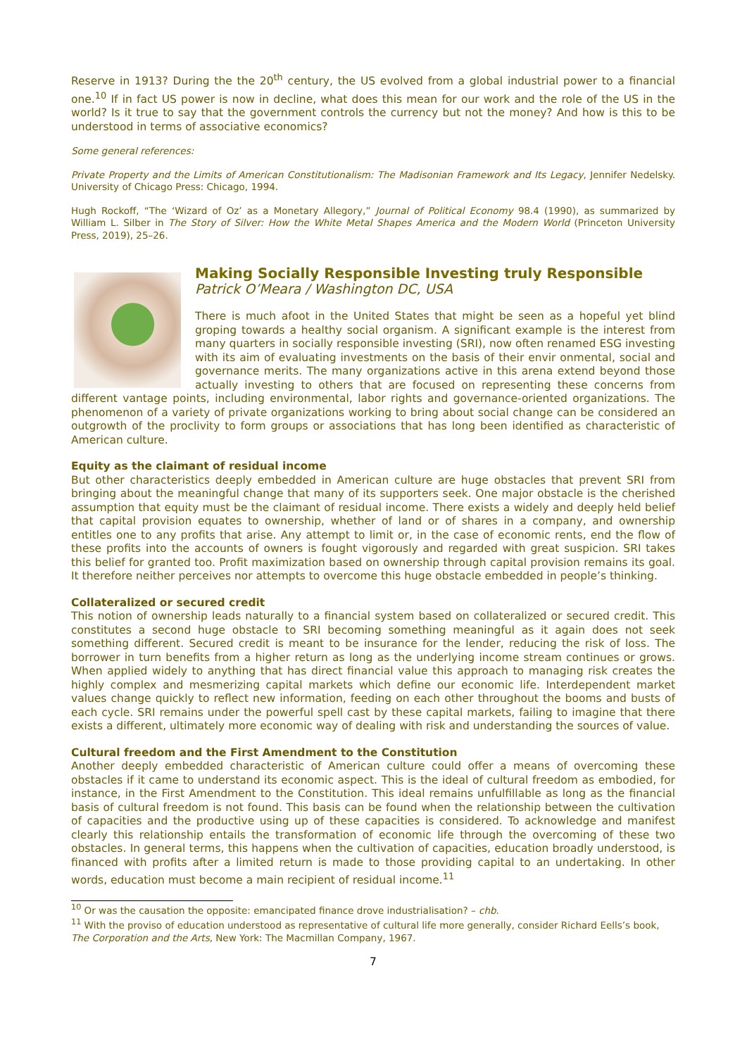Reserve in 1913? During the the 20<sup>th</sup> century, the US evolved from a global industrial power to a financial one.<sup>10</sup> If in fact US power is now in decline, what does this mean for our work and the role of the US in the world? Is it true to say that the government controls the currency but not the money? And how is this to be understood in terms of associative economics?
Some general references:
Private Property and the Limits of American Constitutionalism: The Madisonian Framework and Its Legacy, Jennifer Nedelsky. University of Chicago Press: Chicago, 1994.
Hugh Rockoff, “The ‘Wizard of Oz’ as a Monetary Allegory,” Journal of Political Economy 98.4 (1990), as summarized by William L. Silber in The Story of Silver: How the White Metal Shapes America and the Modern World (Princeton University Press, 2019), 25–26.
Making Socially Responsible Investing truly Responsible
Patrick O’Meara / Washington DC, USA
There is much afoot in the United States that might be seen as a hopeful yet blind groping towards a healthy social organism. A significant example is the interest from many quarters in socially responsible investing (SRI), now often renamed ESG investing with its aim of evaluating investments on the basis of their envir onmental, social and governance merits. The many organizations active in this arena extend beyond those actually investing to others that are focused on representing these concerns from different vantage points, including environmental, labor rights and governance-oriented organizations. The phenomenon of a variety of private organizations working to bring about social change can be considered an outgrowth of the proclivity to form groups or associations that has long been identified as characteristic of American culture.
Equity as the claimant of residual income
But other characteristics deeply embedded in American culture are huge obstacles that prevent SRI from bringing about the meaningful change that many of its supporters seek. One major obstacle is the cherished assumption that equity must be the claimant of residual income. There exists a widely and deeply held belief that capital provision equates to ownership, whether of land or of shares in a company, and ownership entitles one to any profits that arise. Any attempt to limit or, in the case of economic rents, end the flow of these profits into the accounts of owners is fought vigorously and regarded with great suspicion. SRI takes this belief for granted too. Profit maximization based on ownership through capital provision remains its goal. It therefore neither perceives nor attempts to overcome this huge obstacle embedded in people’s thinking.
Collateralized or secured credit
This notion of ownership leads naturally to a financial system based on collateralized or secured credit. This constitutes a second huge obstacle to SRI becoming something meaningful as it again does not seek something different. Secured credit is meant to be insurance for the lender, reducing the risk of loss. The borrower in turn benefits from a higher return as long as the underlying income stream continues or grows. When applied widely to anything that has direct financial value this approach to managing risk creates the highly complex and mesmerizing capital markets which define our economic life. Interdependent market values change quickly to reflect new information, feeding on each other throughout the booms and busts of each cycle. SRI remains under the powerful spell cast by these capital markets, failing to imagine that there exists a different, ultimately more economic way of dealing with risk and understanding the sources of value.
Cultural freedom and the First Amendment to the Constitution
Another deeply embedded characteristic of American culture could offer a means of overcoming these obstacles if it came to understand its economic aspect. This is the ideal of cultural freedom as embodied, for instance, in the First Amendment to the Constitution. This ideal remains unfulfillable as long as the financial basis of cultural freedom is not found. This basis can be found when the relationship between the cultivation of capacities and the productive using up of these capacities is considered. To acknowledge and manifest clearly this relationship entails the transformation of economic life through the overcoming of these two obstacles. In general terms, this happens when the cultivation of capacities, education broadly understood, is financed with profits after a limited return is made to those providing capital to an undertaking. In other words, education must become a main recipient of residual income.<sup>11</sup>
<sup>10</sup> Or was the causation the opposite: emancipated finance drove industrialisation? – chb.
<sup>11</sup> With the proviso of education understood as representative of cultural life more generally, consider Richard Eells’s book, The Corporation and the Arts, New York: The Macmillan Company, 1967.
7